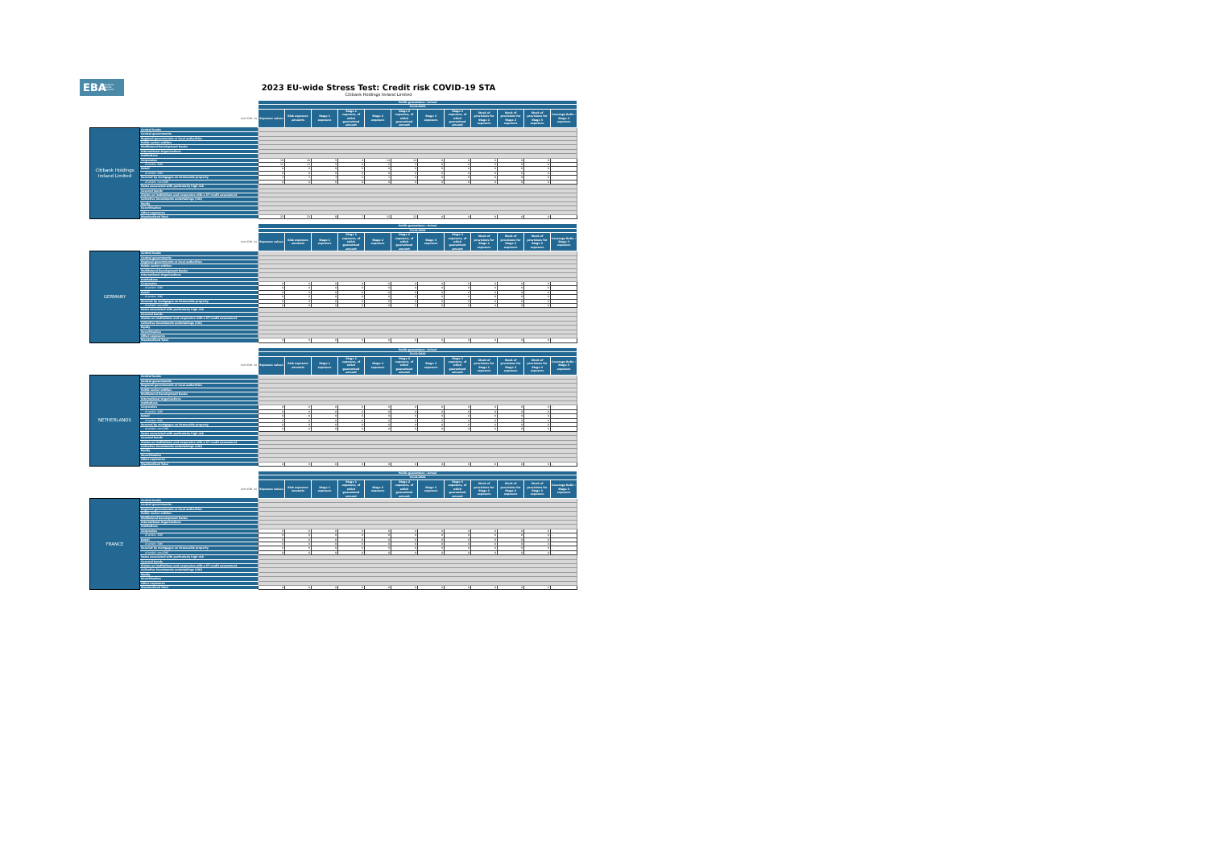EBA EUROPEAN
BANKING
AUTHORITY
2023 EU-wide Stress Test: Credit risk COVID-19 STA
Citibank Holdings Ireland Limited
| | | Public guarantees - Actual | | | | | | | | | | | |
| | | 31/12/2022 | | | | | | | | | | | |
| | (mln EUR, %) | Exposure values | Risk exposure amounts | Stage 1 exposure | Stage 1 exposure, of which guaranteed amount | Stage 2 exposure | Stage 2 exposure, of which guaranteed amount | Stage 3 exposure | Stage 3 exposure, of which guaranteed amount | Stock of provisions for Stage 1 exposure | Stock of provisions for Stage 2 exposure | Stock of provisions for Stage 3 exposure | Coverage Ratio - Stage 3 exposure |
| Citibank Holdings Ireland Limited | Central banks | | | | | | | | | | | | |
| | Central governments | | | | | | | | | | | | |
| | Regional governments or local authorities | | | | | | | | | | | | |
| | Public sector entities | | | | | | | | | | | | |
| | Multilateral Development Banks | | | | | | | | | | | | |
| | International Organisations | | | | | | | | | | | | |
| | Institutions | | | | | | | | | | | | |
| | Corporates | 19 | 19 | 5 | 4 | 14 | 12 | 0 | 0 | 0 | 0 | 0 | - |
| | of which: SME | 11 | 11 | 5 | 4 | 6 | 5 | 0 | 0 | 0 | 0 | 0 | - |
| | Retail | 0 | 0 | 0 | 0 | 0 | 0 | 0 | 0 | 0 | 0 | 0 | - |
| | of which: SME | 0 | 0 | 0 | 0 | 0 | 0 | 0 | 0 | 0 | 0 | 0 | - |
| | Secured by mortgages on immovable property | 3 | 3 | 3 | 2 | 1 | 0 | 0 | 0 | 0 | 0 | 0 | - |
| | of which: non-SME | 0 | 0 | 0 | 0 | 0 | 0 | 0 | 0 | 0 | 0 | 0 | - |
| | Items associated with particularly high risk | | | | | | | | | | | | |
| | Covered bonds | | | | | | | | | | | | |
| | Claims on institutions and corporates with a ST credit assessment | | | | | | | | | | | | |
| | Collective investments undertakings (CIU) | | | | | | | | | | | | |
| | Equity | | | | | | | | | | | | |
| | Securitisation | | | | | | | | | | | | |
| | Other exposures | | | | | | | | | | | | |
| | Standardised Total | 23 | 23 | 8 | 7 | 15 | 12 | 0 | 0 | 0 | 0 | 0 | - |
| | | Public guarantees - Actual | | | | | | | | | | | |
| | | 31/12/2022 | | | | | | | | | | | |
| | (mln EUR, %) | Exposure values | Risk exposure amounts | Stage 1 exposure | Stage 1 exposure, of which guaranteed amount | Stage 2 exposure | Stage 2 exposure, of which guaranteed amount | Stage 3 exposure | Stage 3 exposure, of which guaranteed amount | Stock of provisions for Stage 1 exposure | Stock of provisions for Stage 2 exposure | Stock of provisions for Stage 3 exposure | Coverage Ratio - Stage 3 exposure |
| GERMANY | Central banks | | | | | | | | | | | | |
| | Central governments | | | | | | | | | | | | |
| | Regional governments or local authorities | | | | | | | | | | | | |
| | Public sector entities | | | | | | | | | | | | |
| | Multilateral Development Banks | | | | | | | | | | | | |
| | International Organisations | | | | | | | | | | | | |
| | Institutions | | | | | | | | | | | | |
| | Corporates | 0 | 0 | 0 | 0 | 0 | 0 | 0 | 0 | 0 | 0 | 0 | - |
| | of which: SME | 0 | 0 | 0 | 0 | 0 | 0 | 0 | 0 | 0 | 0 | 0 | - |
| | Retail | 0 | 0 | 0 | 0 | 0 | 0 | 0 | 0 | 0 | 0 | 0 | - |
| | of which: SME | 0 | 0 | 0 | 0 | 0 | 0 | 0 | 0 | 0 | 0 | 0 | - |
| | Secured by mortgages on immovable property | 0 | 0 | 0 | 0 | 0 | 0 | 0 | 0 | 0 | 0 | 0 | - |
| | of which: non-SME | 0 | 0 | 0 | 0 | 0 | 0 | 0 | 0 | 0 | 0 | 0 | - |
| | Items associated with particularly high risk | | | | | | | | | | | | |
| | Covered bonds | | | | | | | | | | | | |
| | Claims on institutions and corporates with a ST credit assessment | | | | | | | | | | | | |
| | Collective investments undertakings (CIU) | | | | | | | | | | | | |
| | Equity | | | | | | | | | | | | |
| | Securitisation | | | | | | | | | | | | |
| | Other exposures | | | | | | | | | | | | |
| | Standardised Total | 0 | 0 | 0 | 0 | 0 | 0 | 0 | 0 | 0 | 0 | 0 | - |
| | | Public guarantees - Actual | | | | | | | | | | | |
| | | 31/12/2022 | | | | | | | | | | | |
| | (mln EUR, %) | Exposure values | Risk exposure amounts | Stage 1 exposure | Stage 1 exposure, of which guaranteed amount | Stage 2 exposure | Stage 2 exposure, of which guaranteed amount | Stage 3 exposure | Stage 3 exposure, of which guaranteed amount | Stock of provisions for Stage 1 exposure | Stock of provisions for Stage 2 exposure | Stock of provisions for Stage 3 exposure | Coverage Ratio - Stage 3 exposure |
| NETHERLANDS | Central banks | | | | | | | | | | | | |
| | Central governments | | | | | | | | | | | | |
| | Regional governments or local authorities | | | | | | | | | | | | |
| | Public sector entities | | | | | | | | | | | | |
| | Multilateral Development Banks | | | | | | | | | | | | |
| | International Organisations | | | | | | | | | | | | |
| | Institutions | | | | | | | | | | | | |
| | Corporates | 0 | 0 | 0 | 0 | 0 | 0 | 0 | 0 | 0 | 0 | 0 | - |
| | of which: SME | 0 | 0 | 0 | 0 | 0 | 0 | 0 | 0 | 0 | 0 | 0 | - |
| | Retail | 0 | 0 | 0 | 0 | 0 | 0 | 0 | 0 | 0 | 0 | 0 | - |
| | of which: SME | 0 | 0 | 0 | 0 | 0 | 0 | 0 | 0 | 0 | 0 | 0 | - |
| | Secured by mortgages on immovable property | 0 | 0 | 0 | 0 | 0 | 0 | 0 | 0 | 0 | 0 | 0 | - |
| | of which: non-SME | 0 | 0 | 0 | 0 | 0 | 0 | 0 | 0 | 0 | 0 | 0 | - |
| | Items associated with particularly high risk | | | | | | | | | | | | |
| | Covered bonds | | | | | | | | | | | | |
| | Claims on institutions and corporates with a ST credit assessment | | | | | | | | | | | | |
| | Collective investments undertakings (CIU) | | | | | | | | | | | | |
| | Equity | | | | | | | | | | | | |
| | Securitisation | | | | | | | | | | | | |
| | Other exposures | | | | | | | | | | | | |
| | Standardised Total | 0 | 0 | 0 | 0 | 0 | 0 | 0 | 0 | 0 | 0 | 0 | - |
| | | Public guarantees - Actual | | | | | | | | | | | |
| | | 31/12/2022 | | | | | | | | | | | |
| | (mln EUR, %) | Exposure values | Risk exposure amounts | Stage 1 exposure | Stage 1 exposure, of which guaranteed amount | Stage 2 exposure | Stage 2 exposure, of which guaranteed amount | Stage 3 exposure | Stage 3 exposure, of which guaranteed amount | Stock of provisions for Stage 1 exposure | Stock of provisions for Stage 2 exposure | Stock of provisions for Stage 3 exposure | Coverage Ratio - Stage 3 exposure |
| FRANCE | Central banks | | | | | | | | | | | | |
| | Central governments | | | | | | | | | | | | |
| | Regional governments or local authorities | | | | | | | | | | | | |
| | Public sector entities | | | | | | | | | | | | |
| | Multilateral Development Banks | | | | | | | | | | | | |
| | International Organisations | | | | | | | | | | | | |
| | Institutions | | | | | | | | | | | | |
| | Corporates | 0 | 0 | 0 | 0 | 0 | 0 | 0 | 0 | 0 | 0 | 0 | - |
| | of which: SME | 0 | 0 | 0 | 0 | 0 | 0 | 0 | 0 | 0 | 0 | 0 | - |
| | Retail | 0 | 0 | 0 | 0 | 0 | 0 | 0 | 0 | 0 | 0 | 0 | - |
| | of which: SME | 0 | 0 | 0 | 0 | 0 | 0 | 0 | 0 | 0 | 0 | 0 | - |
| | Secured by mortgages on immovable property | 0 | 0 | 0 | 0 | 0 | 0 | 0 | 0 | 0 | 0 | 0 | - |
| | of which: non-SME | 0 | 0 | 0 | 0 | 0 | 0 | 0 | 0 | 0 | 0 | 0 | - |
| | Items associated with particularly high risk | | | | | | | | | | | | |
| | Covered bonds | | | | | | | | | | | | |
| | Claims on institutions and corporates with a ST credit assessment | | | | | | | | | | | | |
| | Collective investments undertakings (CIU) | | | | | | | | | | | | |
| | Equity | | | | | | | | | | | | |
| | Securitisation | | | | | | | | | | | | |
| | Other exposures | | | | | | | | | | | | |
| | Standardised Total | 0 | 0 | 0 | 0 | 0 | 0 | 0 | 0 | 0 | 0 | 0 | - |